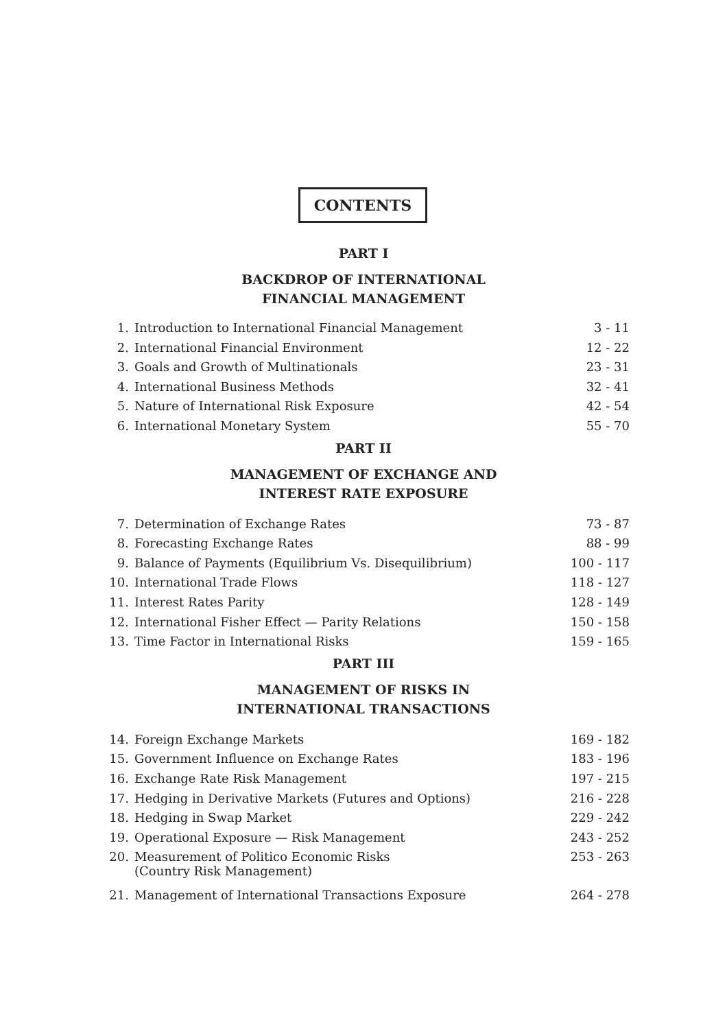CONTENTS
PART I
BACKDROP OF INTERNATIONAL
FINANCIAL MANAGEMENT
| 1. | Introduction to International Financial Management | 3 - 11 |
| 2. | International Financial Environment | 12 - 22 |
| 3. | Goals and Growth of Multinationals | 23 - 31 |
| 4. | International Business Methods | 32 - 41 |
| 5. | Nature of International Risk Exposure | 42 - 54 |
| 6. | International Monetary System | 55 - 70 |
PART II
MANAGEMENT OF EXCHANGE AND
INTEREST RATE EXPOSURE
| 7. | Determination of Exchange Rates | 73 - 87 |
| 8. | Forecasting Exchange Rates | 88 - 99 |
| 9. | Balance of Payments (Equilibrium Vs. Disequilibrium) | 100 - 117 |
| 10. | International Trade Flows | 118 - 127 |
| 11. | Interest Rates Parity | 128 - 149 |
| 12. | International Fisher Effect — Parity Relations | 150 - 158 |
| 13. | Time Factor in International Risks | 159 - 165 |
PART III
MANAGEMENT OF RISKS IN
INTERNATIONAL TRANSACTIONS
| 14. | Foreign Exchange Markets | 169 - 182 |
| 15. | Government Influence on Exchange Rates | 183 - 196 |
| 16. | Exchange Rate Risk Management | 197 - 215 |
| 17. | Hedging in Derivative Markets (Futures and Options) | 216 - 228 |
| 18. | Hedging in Swap Market | 229 - 242 |
| 19. | Operational Exposure — Risk Management | 243 - 252 |
| 20. | Measurement of Politico Economic Risks (Country Risk Management) | 253 - 263 |
| 21. | Management of International Transactions Exposure | 264 - 278 |